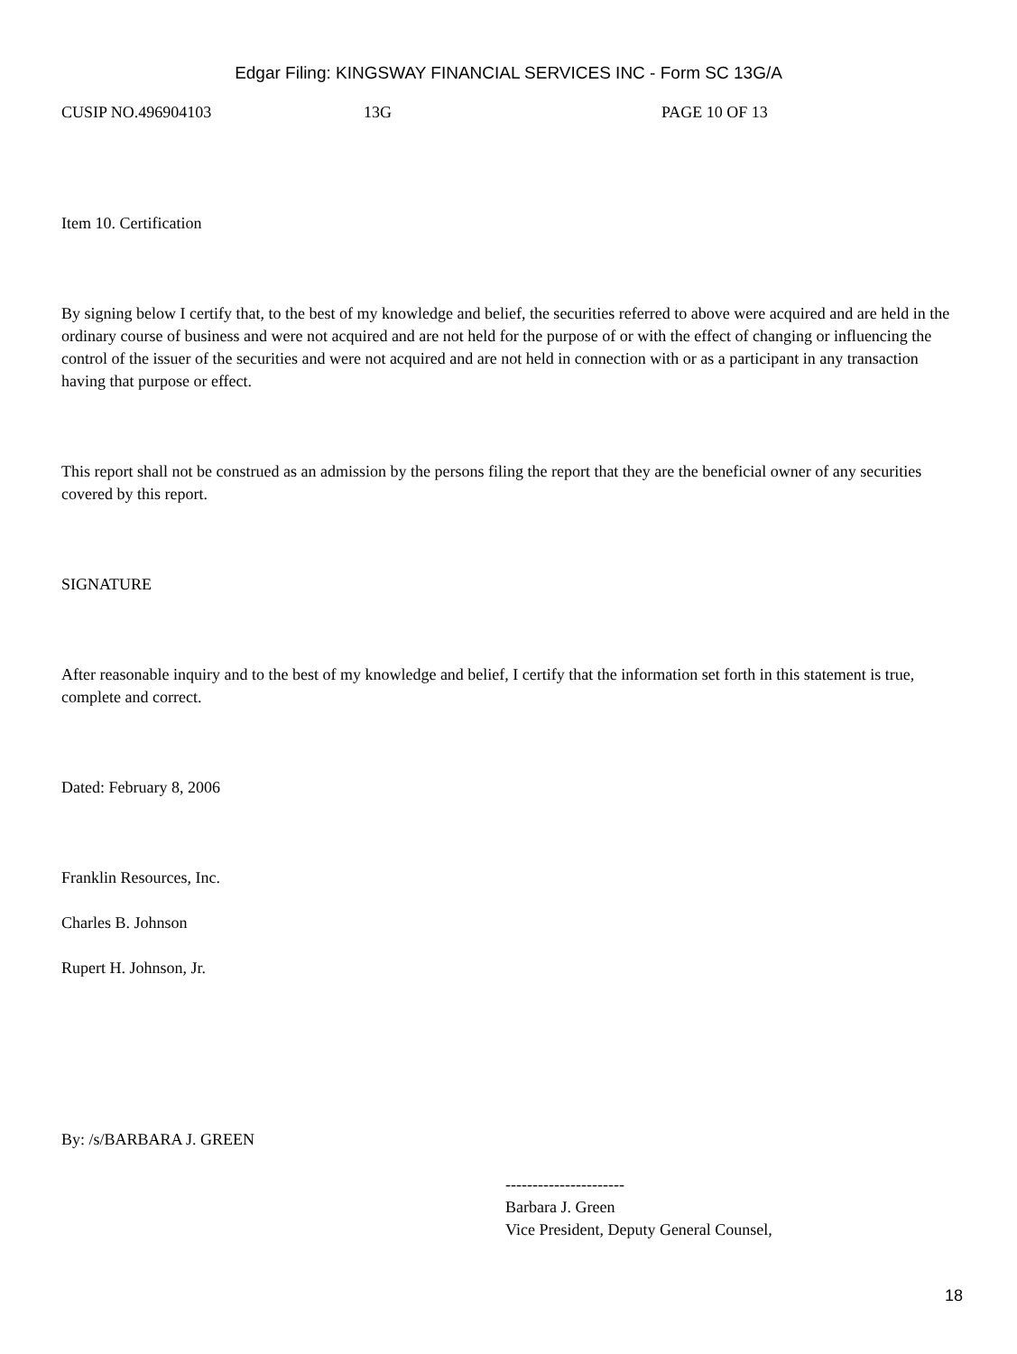Edgar Filing: KINGSWAY FINANCIAL SERVICES INC - Form SC 13G/A
CUSIP NO.496904103 13G PAGE 10 OF 13
Item 10. Certification
By signing below I certify that, to the best of my knowledge and belief, the securities referred to above were acquired and are held in the ordinary course of business and were not acquired and are not held for the purpose of or with the effect of changing or influencing the control of the issuer of the securities and were not acquired and are not held in connection with or as a participant in any transaction having that purpose or effect.
This report shall not be construed as an admission by the persons filing the report that they are the beneficial owner of any securities covered by this report.
SIGNATURE
After reasonable inquiry and to the best of my knowledge and belief, I certify that the information set forth in this statement is true, complete and correct.
Dated: February 8, 2006
Franklin Resources, Inc.
Charles B. Johnson
Rupert H. Johnson, Jr.
By: /s/BARBARA J. GREEN
----------------------
Barbara J. Green
Vice President, Deputy General Counsel,
18